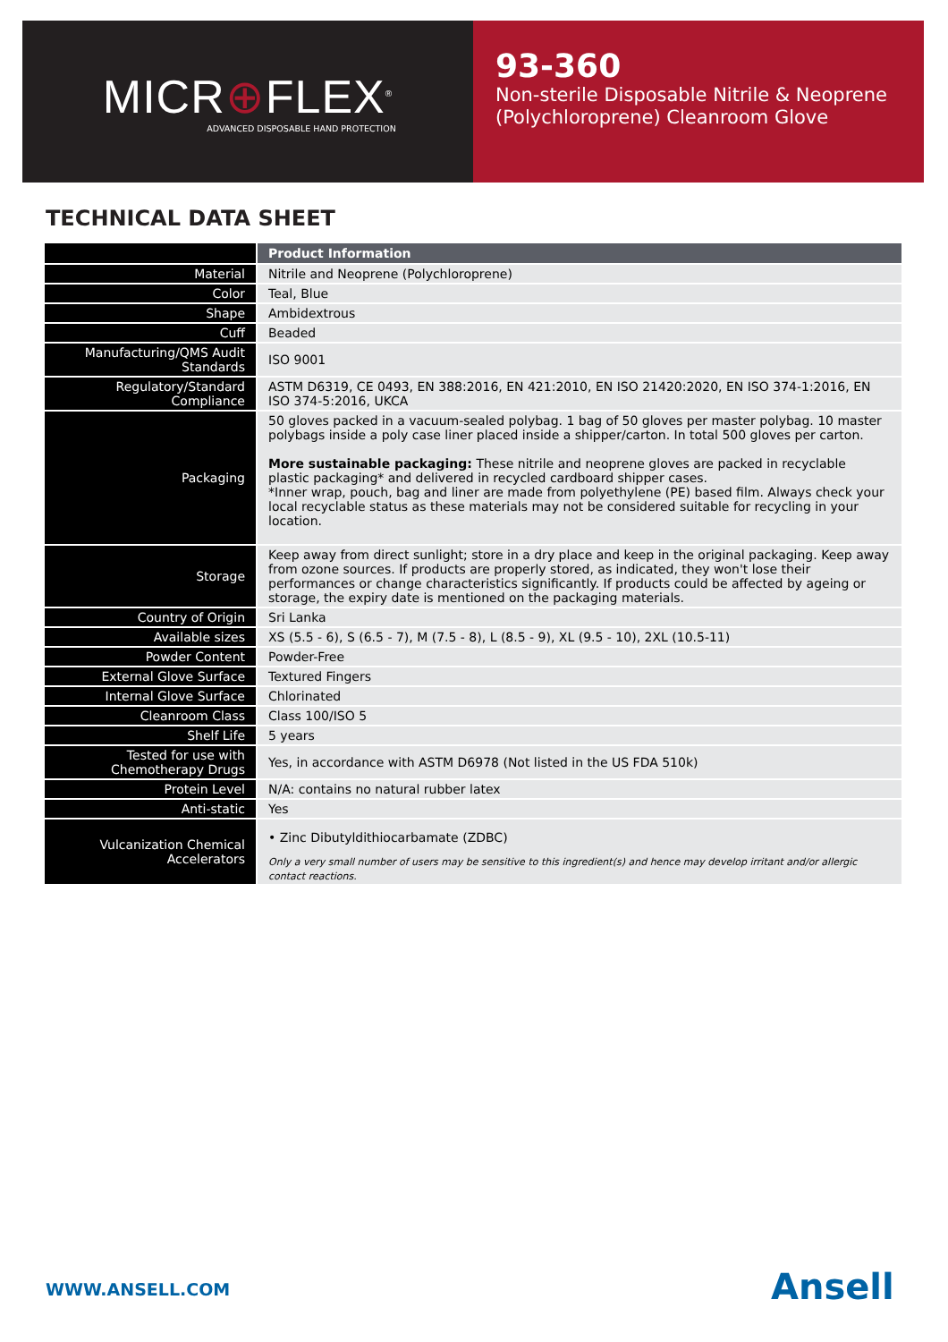MICR⊕FLEX<sup>®</sup>
ADVANCED DISPOSABLE HAND PROTECTION
93-360
Non-sterile Disposable Nitrile & Neoprene (Polychloroprene) Cleanroom Glove
TECHNICAL DATA SHEET
| | Product Information |
| --- | --- |
| Material | Nitrile and Neoprene (Polychloroprene) |
| Color | Teal, Blue |
| Shape | Ambidextrous |
| Cuff | Beaded |
| Manufacturing/QMS Audit Standards | ISO 9001 |
| Regulatory/Standard Compliance | ASTM D6319, CE 0493, EN 388:2016, EN 421:2010, EN ISO 21420:2020, EN ISO 374-1:2016, EN ISO 374-5:2016, UKCA |
| Packaging | 50 gloves packed in a vacuum-sealed polybag. 1 bag of 50 gloves per master polybag. 10 master polybags inside a poly case liner placed inside a shipper/carton. In total 500 gloves per carton. More sustainable packaging: These nitrile and neoprene gloves are packed in recyclable plastic packaging* and delivered in recycled cardboard shipper cases. *Inner wrap, pouch, bag and liner are made from polyethylene (PE) based film. Always check your local recyclable status as these materials may not be considered suitable for recycling in your location. |
| Storage | Keep away from direct sunlight; store in a dry place and keep in the original packaging. Keep away from ozone sources. If products are properly stored, as indicated, they won't lose their performances or change characteristics significantly. If products could be affected by ageing or storage, the expiry date is mentioned on the packaging materials. |
| Country of Origin | Sri Lanka |
| Available sizes | XS (5.5 - 6), S (6.5 - 7), M (7.5 - 8), L (8.5 - 9), XL (9.5 - 10), 2XL (10.5-11) |
| Powder Content | Powder-Free |
| External Glove Surface | Textured Fingers |
| Internal Glove Surface | Chlorinated |
| Cleanroom Class | Class 100/ISO 5 |
| Shelf Life | 5 years |
| Tested for use with Chemotherapy Drugs | Yes, in accordance with ASTM D6978 (Not listed in the US FDA 510k) |
| Protein Level | N/A: contains no natural rubber latex |
| Anti-static | Yes |
| Vulcanization Chemical Accelerators | • Zinc Dibutyldithiocarbamate (ZDBC) Only a very small number of users may be sensitive to this ingredient(s) and hence may develop irritant and/or allergic contact reactions. |
WWW.ANSELL.COM Ansell